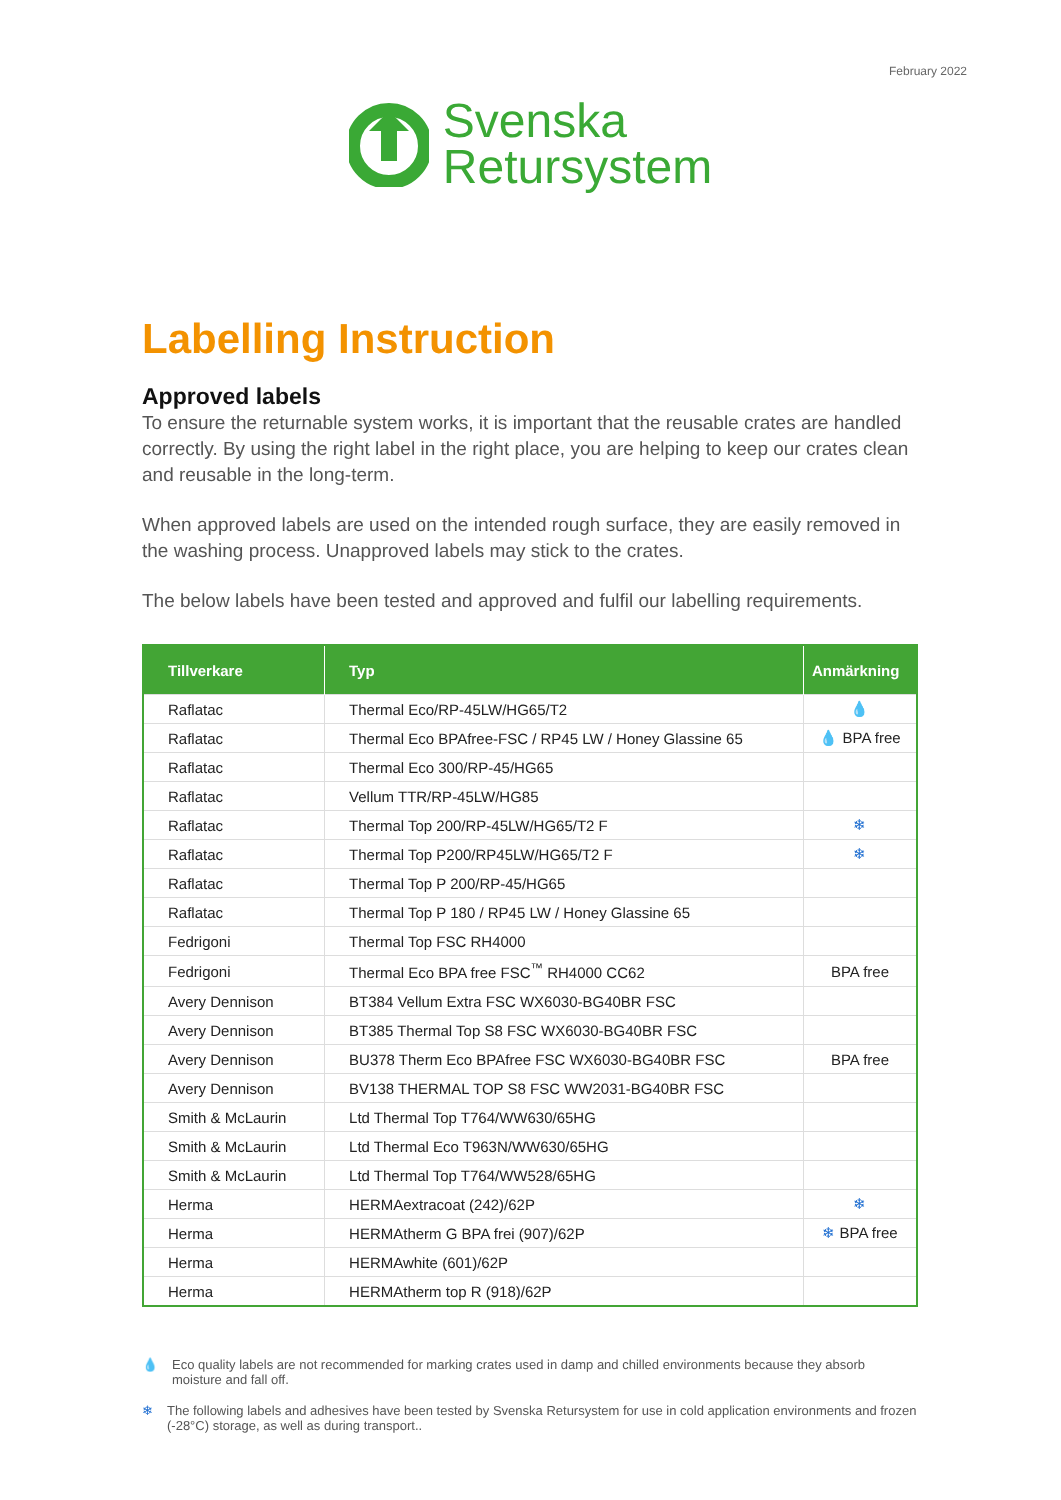February 2022
Svenska
Retursystem
Labelling Instruction
Approved labels
To ensure the returnable system works, it is important that the reusable crates are handled correctly. By using the right label in the right place, you are helping to keep our crates clean and reusable in the long-term.
When approved labels are used on the intended rough surface, they are easily removed in the washing process. Unapproved labels may stick to the crates.
The below labels have been tested and approved and fulfil our labelling requirements.
| Tillverkare | Typ | Anmärkning |
| --- | --- | --- |
| Raflatac | Thermal Eco/RP-45LW/HG65/T2 | 💧 |
| Raflatac | Thermal Eco BPAfree-FSC / RP45 LW / Honey Glassine 65 | 💧 BPA free |
| Raflatac | Thermal Eco 300/RP-45/HG65 | |
| Raflatac | Vellum TTR/RP-45LW/HG85 | |
| Raflatac | Thermal Top 200/RP-45LW/HG65/T2 F | ❄ |
| Raflatac | Thermal Top P200/RP45LW/HG65/T2 F | ❄ |
| Raflatac | Thermal Top P 200/RP-45/HG65 | |
| Raflatac | Thermal Top P 180 / RP45 LW / Honey Glassine 65 | |
| Fedrigoni | Thermal Top FSC RH4000 | |
| Fedrigoni | Thermal Eco BPA free FSC<sup>™</sup> RH4000 CC62 | BPA free |
| Avery Dennison | BT384 Vellum Extra FSC WX6030-BG40BR FSC | |
| Avery Dennison | BT385 Thermal Top S8 FSC WX6030-BG40BR FSC | |
| Avery Dennison | BU378 Therm Eco BPAfree FSC WX6030-BG40BR FSC | BPA free |
| Avery Dennison | BV138 THERMAL TOP S8 FSC WW2031-BG40BR FSC | |
| Smith & McLaurin | Ltd Thermal Top T764/WW630/65HG | |
| Smith & McLaurin | Ltd Thermal Eco T963N/WW630/65HG | |
| Smith & McLaurin | Ltd Thermal Top T764/WW528/65HG | |
| Herma | HERMAextracoat (242)/62P | ❄ |
| Herma | HERMAtherm G BPA frei (907)/62P | ❄ BPA free |
| Herma | HERMAwhite (601)/62P | |
| Herma | HERMAtherm top R (918)/62P | |
💧 Eco quality labels are not recommended for marking crates used in damp and chilled environments because they absorb moisture and fall off.
❄ The following labels and adhesives have been tested by Svenska Retursystem for use in cold application environments and frozen (-28°C) storage, as well as during transport..